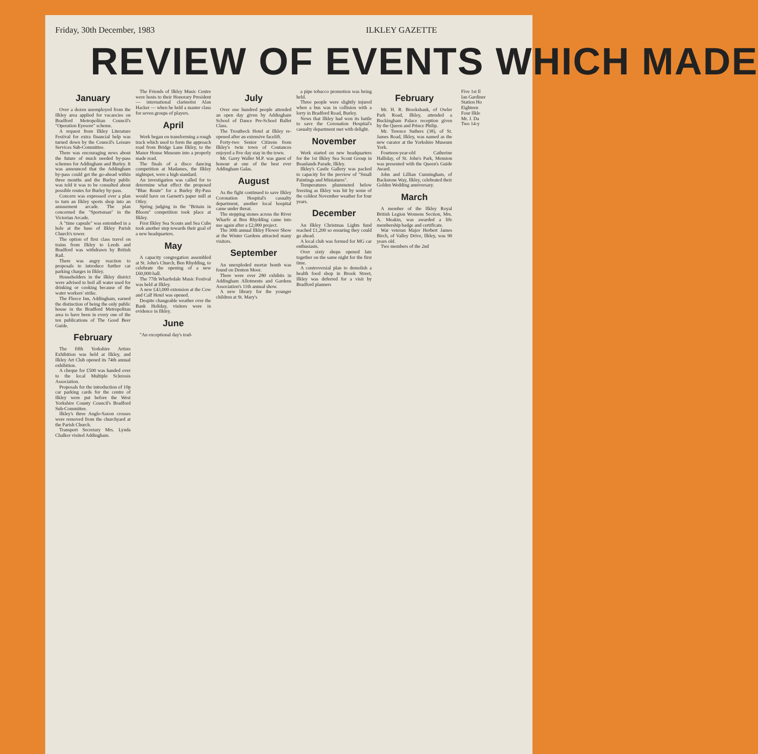Friday, 30th December, 1983 ILKLEY GAZETTE
REVIEW OF EVENTS WHICH MADE
January
Over a dozen unemployed from the Ilkley area applied for vacancies on Bradford Metropolitan Council's "Operation Eyesore" scheme.
A request from Ilkley Literature Festival for extra financial help was turned down by the Council's Leisure Services Sub-Committee.
There was encouraging news about the future of much needed by-pass schemes for Addingham and Burley. It was announced that the Addingham by-pass could get the go-ahead within three months and the Burley public was told it was to be consulted about possible routes for Burley by-pass.
Concern was expressed over a plan to turn an Ilkley sports shop into an amusement arcade. The plan concerned the "Sportsman" in the Victorian Arcade.
A "time capsule" was entombed in a hole at the base of Ilkley Parish Church's tower.
The option of first class travel on trains from Ilkley to Leeds and Bradford was withdrawn by British Rail.
There was angry reaction to proposals to introduce further car parking charges in Ilkley.
Householders in the Ilkley district were advised to boil all water used for drinking or cooking because of the water workers' strike.
The Fleece Inn, Addingham, earned the distinction of being the only public house in the Bradford Metropolitan area to have been in every one of the ten publications of The Good Beer Guide.
February
The fifth Yorkshire Artists Exhibition was held at Ilkley, and Ilkley Art Club opened its 74th annual exhibition.
A cheque for £500 was handed over to the local Multiple Sclerosis Association.
Proposals for the introduction of 10p car parking cards for the centre of Ilkley were put before the West Yorkshire County Council's Bradford Sub-Committee.
Ilkley's three Anglo-Saxon crosses were removed from the churchyard at the Parish Church.
Transport Secretary Mrs. Lynda Chalker visited Addingham.
The Friends of Ilkley Music Centre were hosts to their Honorary President — international clarinetist Alan Hacker — when he held a master class for seven groups of players.
April
Work began on transforming a rough track which used to form the approach road from Bridge Lane Ilkley, to the Manor House Museum into a properly made road.
The finals of a disco dancing competition at Madames, the Ilkley nightspot, were a high standard.
An investigation was called for to determine what effect the proposed "Blue Route" for a Burley By-Pass would have on Garnett's paper mill at Otley.
Spring judging in the "Britain in Bloom" competition took place at Ilkley.
First Ilkley Sea Scouts and Sea Cubs took another step towards their goal of a new headquarters.
May
A capacity congregation assembled at St. John's Church, Ben Rhydding, to celebrate the opening of a new £60,000 hall.
The 77th Wharfedale Music Festival was held at Ilkley.
A new £43,000 extension at the Cow and Calf Hotel was opened.
Despite changeable weather over the Bank Holiday, visitors were in evidence in Ilkley.
June
"An exceptional day's trad-
July
Over one hundred people attended an open day given by Addingham School of Dance Pre-School Ballet Class.
The Troutbeck Hotel at Ilkley re-opened after an extensive facelift.
Forty-two Senior Citizens from Ilkley's twin town of Coutances enjoyed a five day stay in the town.
Mr. Garry Waller M.P. was guest of honour at one of the best ever Addingham Galas.
August
As the fight continued to save Ilkley Coronation Hospital's casualty department, another local hospital came under threat.
The stepping stones across the River Wharfe at Ben Rhydding came into use again after a £2,000 project.
The 30th annual Ilkley Flower Show at the Winter Gardens attracted many visitors.
September
An unexploded mortar bomb was found on Denton Moor.
There were over 280 exhibits in Addingham Allotments and Gardens Association's 11th annual show.
A new library for the younger children at St. Mary's
a pipe tobacco promotion was being held.
Three people were slightly injured when a bus was in collision with a lorry in Bradford Road, Burley.
News that Ilkley had won its battle to save the Coronation Hospital's casualty department met with delight.
November
Work started on new headquarters for the 1st Ilkley Sea Scout Group in Beanlands Parade, Ilkley.
Ilkley's Castle Gallery was packed to capacity for the preview of "Small Paintings and Miniatures".
Temperatures plummeted below freezing as Ilkley was hit by some of the coldest November weather for four years.
December
An Ilkley Christmas Lights fund reached £1,200 so ensuring they could go ahead.
A local club was formed for MG car enthusiasts.
Over sixty shops opened late together on the same night for the first time.
A controversial plan to demolish a health food shop in Brook Street, Ilkley was deferred for a visit by Bradford planners
February
Mr. H. R. Brooksbank, of Owler Park Road, Ilkley, attended a Buckingham Palace reception given by the Queen and Prince Philip.
Mr. Terence Suthers (38), of St. James Road, Ilkley, was named as the new curator at the Yorkshire Museum York.
Fourteen-year-old Catherine Halliday, of St. John's Park, Menston was presented with the Queen's Guide Award.
John and Lillian Cunningham, of Backstone Way, Ilkley, celebrated their Golden Wedding anniversary.
March
A member of the Ilkley Royal British Legion Womens Section, Mrs. A. Meakin, was awarded a life membership badge and certificate.
War veteran Major Herbert James Birch, of Valley Drive, Ilkley, was 90 years old.
Two members of the 2nd
Five 1st Il
Ian Gardiner
Station Ho
Eighteen
Four Ilkle
Mr. J. Da
Two 14-y